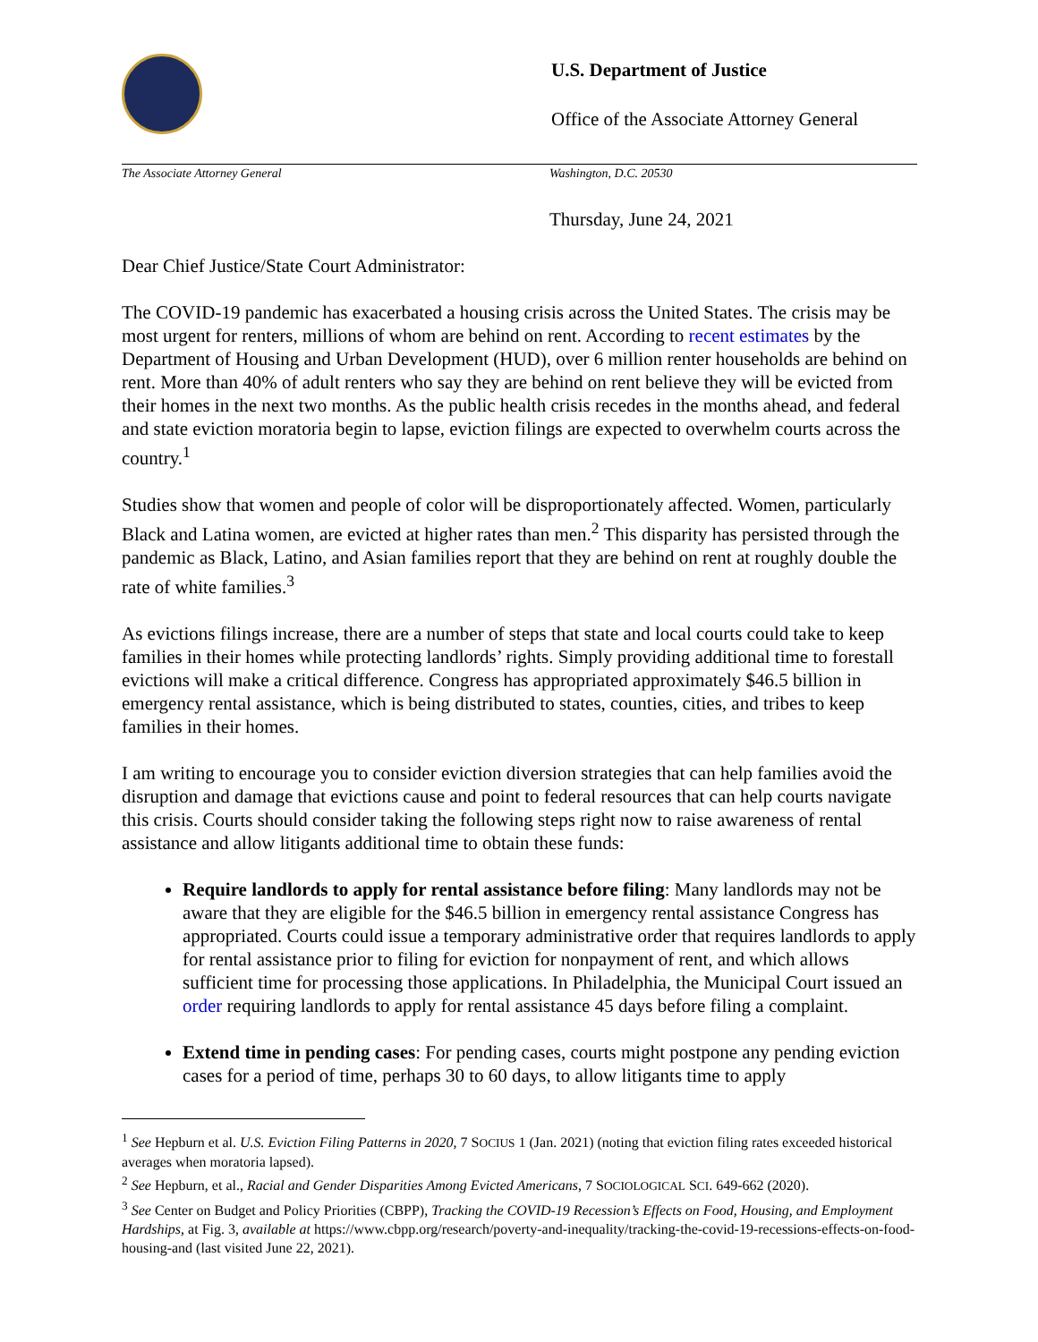U.S. Department of Justice
Office of the Associate Attorney General
The Associate Attorney General Washington, D.C. 20530
Thursday, June 24, 2021
Dear Chief Justice/State Court Administrator:
The COVID-19 pandemic has exacerbated a housing crisis across the United States. The crisis may be most urgent for renters, millions of whom are behind on rent. According to recent estimates by the Department of Housing and Urban Development (HUD), over 6 million renter households are behind on rent. More than 40% of adult renters who say they are behind on rent believe they will be evicted from their homes in the next two months. As the public health crisis recedes in the months ahead, and federal and state eviction moratoria begin to lapse, eviction filings are expected to overwhelm courts across the country.<sup>1</sup>
Studies show that women and people of color will be disproportionately affected. Women, particularly Black and Latina women, are evicted at higher rates than men.<sup>2</sup> This disparity has persisted through the pandemic as Black, Latino, and Asian families report that they are behind on rent at roughly double the rate of white families.<sup>3</sup>
As evictions filings increase, there are a number of steps that state and local courts could take to keep families in their homes while protecting landlords’ rights. Simply providing additional time to forestall evictions will make a critical difference. Congress has appropriated approximately $46.5 billion in emergency rental assistance, which is being distributed to states, counties, cities, and tribes to keep families in their homes.
I am writing to encourage you to consider eviction diversion strategies that can help families avoid the disruption and damage that evictions cause and point to federal resources that can help courts navigate this crisis. Courts should consider taking the following steps right now to raise awareness of rental assistance and allow litigants additional time to obtain these funds:
Require landlords to apply for rental assistance before filing: Many landlords may not be aware that they are eligible for the $46.5 billion in emergency rental assistance Congress has appropriated. Courts could issue a temporary administrative order that requires landlords to apply for rental assistance prior to filing for eviction for nonpayment of rent, and which allows sufficient time for processing those applications. In Philadelphia, the Municipal Court issued an order requiring landlords to apply for rental assistance 45 days before filing a complaint.
Extend time in pending cases: For pending cases, courts might postpone any pending eviction cases for a period of time, perhaps 30 to 60 days, to allow litigants time to apply
<sup>1</sup> See Hepburn et al. U.S. Eviction Filing Patterns in 2020, 7 SOCIUS 1 (Jan. 2021) (noting that eviction filing rates exceeded historical averages when moratoria lapsed).
<sup>2</sup> See Hepburn, et al., Racial and Gender Disparities Among Evicted Americans, 7 SOCIOLOGICAL SCI. 649-662 (2020).
<sup>3</sup> See Center on Budget and Policy Priorities (CBPP), Tracking the COVID-19 Recession’s Effects on Food, Housing, and Employment Hardships, at Fig. 3, available at https://www.cbpp.org/research/poverty-and-inequality/tracking-the-covid-19-recessions-effects-on-food-housing-and (last visited June 22, 2021).